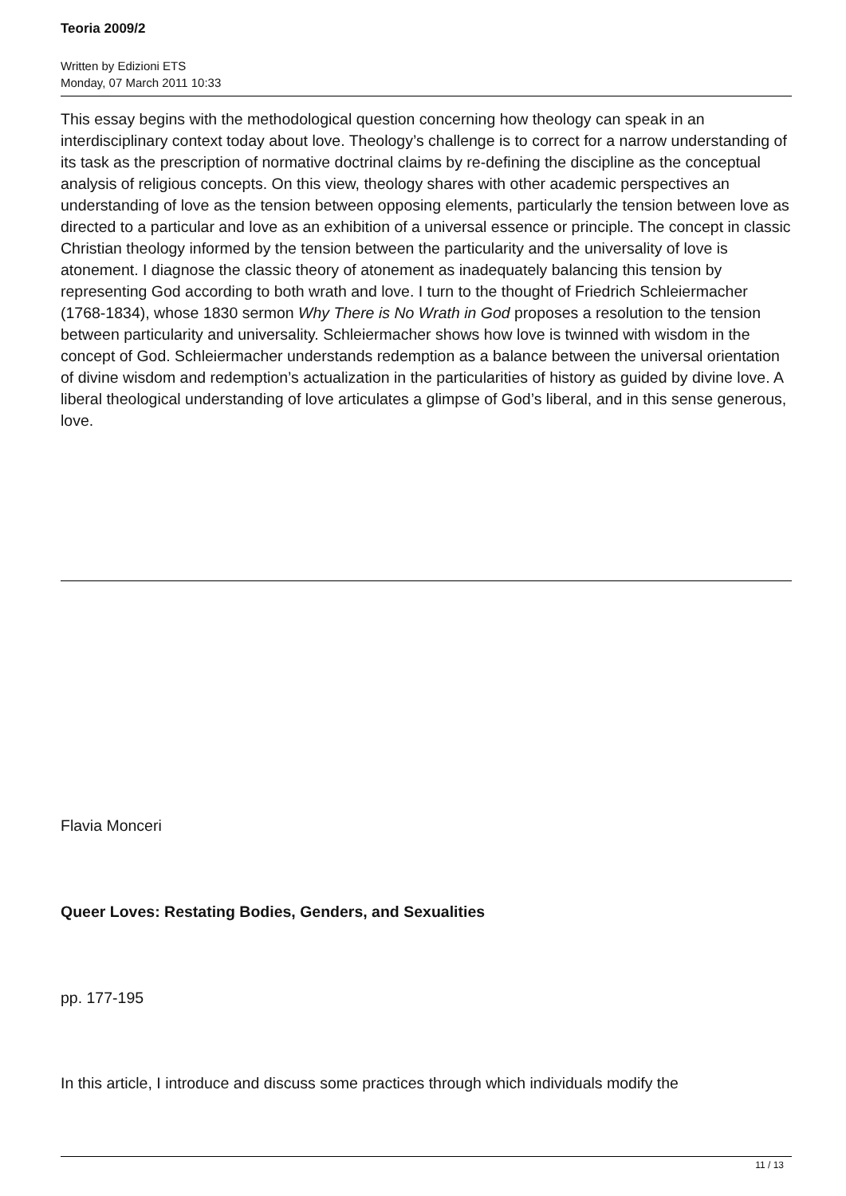Teoria 2009/2
Written by Edizioni ETS
Monday, 07 March 2011 10:33
This essay begins with the methodological question concerning how theology can speak in an interdisciplinary context today about love. Theology’s challenge is to correct for a narrow understanding of its task as the prescription of normative doctrinal claims by re-defining the discipline as the conceptual analysis of religious concepts. On this view, theology shares with other academic perspectives an understanding of love as the tension between opposing elements, particularly the tension between love as directed to a particular and love as an exhibition of a universal essence or principle. The concept in classic Christian theology informed by the tension between the particularity and the universality of love is atonement. I diagnose the classic theory of atonement as inadequately balancing this tension by representing God according to both wrath and love. I turn to the thought of Friedrich Schleiermacher (1768-1834), whose 1830 sermon Why There is No Wrath in God proposes a resolution to the tension between particularity and universality. Schleiermacher shows how love is twinned with wisdom in the concept of God. Schleiermacher understands redemption as a balance between the universal orientation of divine wisdom and redemption’s actualization in the particularities of history as guided by divine love. A liberal theological understanding of love articulates a glimpse of God’s liberal, and in this sense generous, love.
Flavia Monceri
Queer Loves: Restating Bodies, Genders, and Sexualities
pp. 177-195
In this article, I introduce and discuss some practices through which individuals modify the
11 / 13